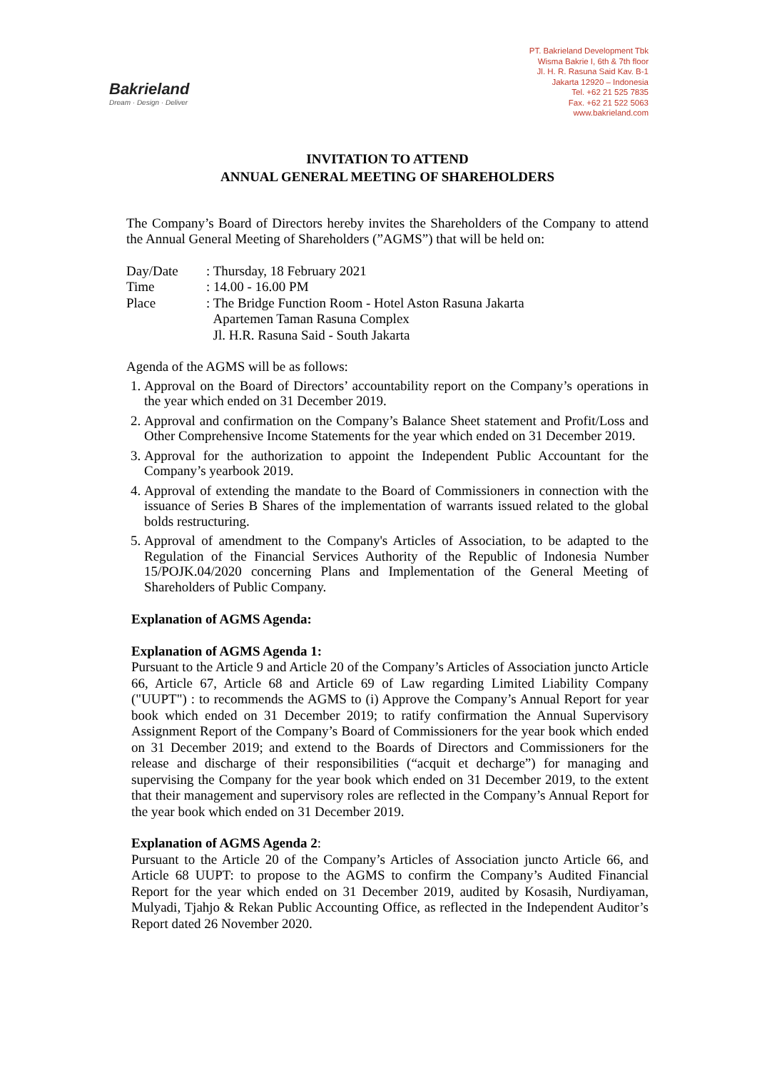Bakrieland
Dream · Design · Deliver
PT. Bakrieland Development Tbk
Wisma Bakrie I, 6th & 7th floor
Jl. H. R. Rasuna Said Kav. B-1
Jakarta 12920 – Indonesia
Tel. +62 21 525 7835
Fax. +62 21 522 5063
www.bakrieland.com
INVITATION TO ATTEND
ANNUAL GENERAL MEETING OF SHAREHOLDERS
The Company’s Board of Directors hereby invites the Shareholders of the Company to attend the Annual General Meeting of Shareholders (”AGMS”) that will be held on:
Day/Date
: Thursday, 18 February 2021
Time
: 14.00 - 16.00 PM
Place
: The Bridge Function Room - Hotel Aston Rasuna Jakarta
Apartemen Taman Rasuna Complex
Jl. H.R. Rasuna Said - South Jakarta
Agenda of the AGMS will be as follows:
1. Approval on the Board of Directors’ accountability report on the Company’s operations in the year which ended on 31 December 2019.
2. Approval and confirmation on the Company’s Balance Sheet statement and Profit/Loss and Other Comprehensive Income Statements for the year which ended on 31 December 2019.
3. Approval for the authorization to appoint the Independent Public Accountant for the Company’s yearbook 2019.
4. Approval of extending the mandate to the Board of Commissioners in connection with the issuance of Series B Shares of the implementation of warrants issued related to the global bolds restructuring.
5. Approval of amendment to the Company's Articles of Association, to be adapted to the Regulation of the Financial Services Authority of the Republic of Indonesia Number 15/POJK.04/2020 concerning Plans and Implementation of the General Meeting of Shareholders of Public Company.
Explanation of AGMS Agenda:
Explanation of AGMS Agenda 1:
Pursuant to the Article 9 and Article 20 of the Company’s Articles of Association juncto Article 66, Article 67, Article 68 and Article 69 of Law regarding Limited Liability Company ("UUPT") : to recommends the AGMS to (i) Approve the Company’s Annual Report for year book which ended on 31 December 2019; to ratify confirmation the Annual Supervisory Assignment Report of the Company’s Board of Commissioners for the year book which ended on 31 December 2019; and extend to the Boards of Directors and Commissioners for the release and discharge of their responsibilities (“acquit et decharge”) for managing and supervising the Company for the year book which ended on 31 December 2019, to the extent that their management and supervisory roles are reflected in the Company’s Annual Report for the year book which ended on 31 December 2019.
Explanation of AGMS Agenda 2:
Pursuant to the Article 20 of the Company’s Articles of Association juncto Article 66, and Article 68 UUPT: to propose to the AGMS to confirm the Company’s Audited Financial Report for the year which ended on 31 December 2019, audited by Kosasih, Nurdiyaman, Mulyadi, Tjahjo & Rekan Public Accounting Office, as reflected in the Independent Auditor’s Report dated 26 November 2020.